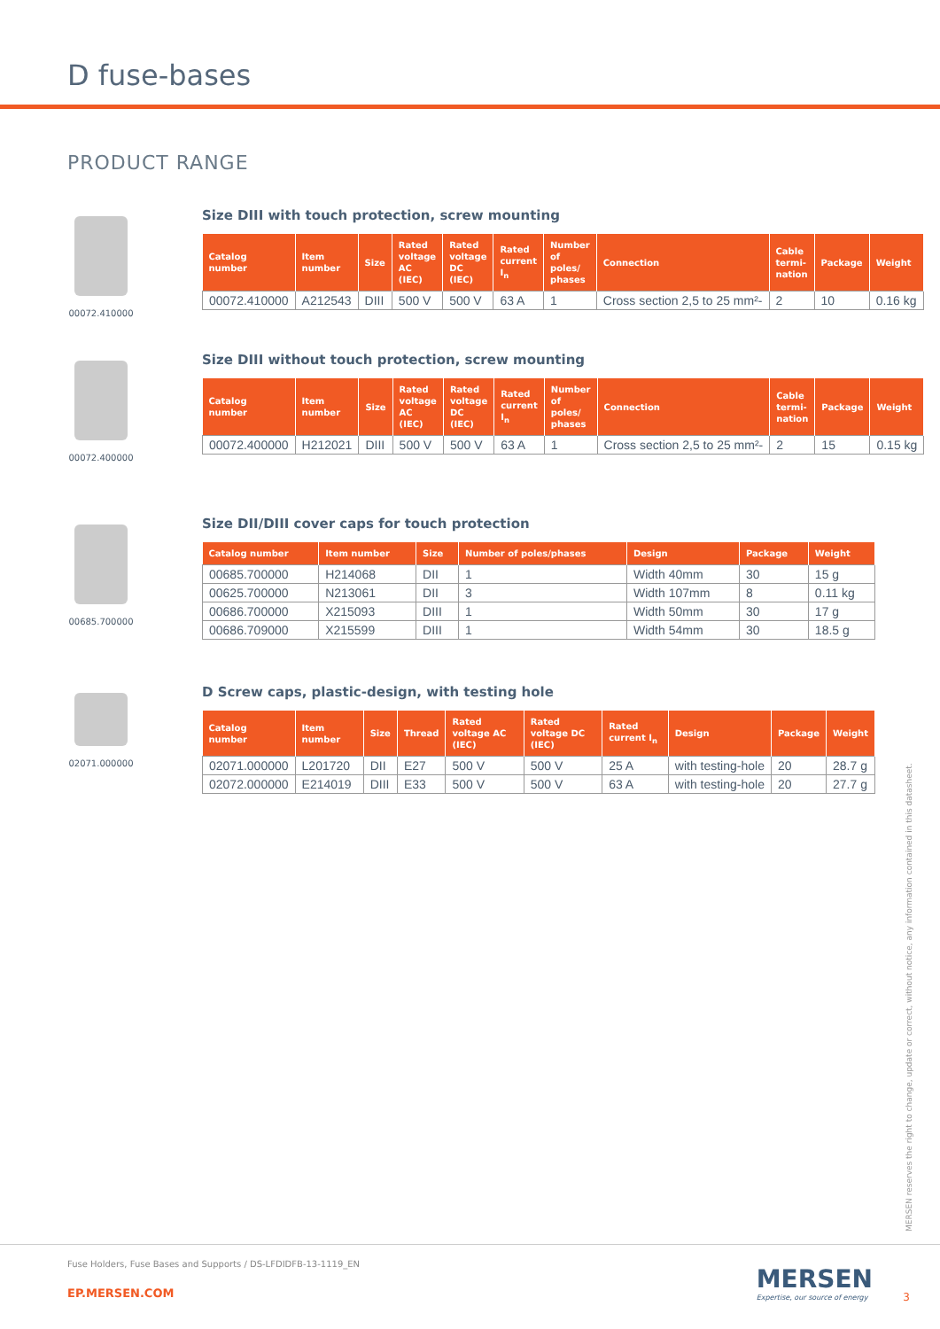D fuse-bases
PRODUCT RANGE
00072.410000
Size DIII with touch protection, screw mounting
| Catalog number | Item number | Size | Rated voltage AC (IEC) | Rated voltage DC (IEC) | Rated current I<sub>n</sub> | Number of poles/ phases | Connection | Cable termi-nation | Package | Weight |
| --- | --- | --- | --- | --- | --- | --- | --- | --- | --- | --- |
| 00072.410000 | A212543 | DIII | 500 V | 500 V | 63 A | 1 | Cross section 2,5 to 25 mm²- | 2 | 10 | 0.16 kg |
00072.400000
Size DIII without touch protection, screw mounting
| Catalog number | Item number | Size | Rated voltage AC (IEC) | Rated voltage DC (IEC) | Rated current I<sub>n</sub> | Number of poles/ phases | Connection | Cable termi-nation | Package | Weight |
| --- | --- | --- | --- | --- | --- | --- | --- | --- | --- | --- |
| 00072.400000 | H212021 | DIII | 500 V | 500 V | 63 A | 1 | Cross section 2,5 to 25 mm²- | 2 | 15 | 0.15 kg |
00685.700000
Size DII/DIII cover caps for touch protection
| Catalog number | Item number | Size | Number of poles/phases | Design | Package | Weight |
| --- | --- | --- | --- | --- | --- | --- |
| 00685.700000 | H214068 | DII | 1 | Width 40mm | 30 | 15 g |
| 00625.700000 | N213061 | DII | 3 | Width 107mm | 8 | 0.11 kg |
| 00686.700000 | X215093 | DIII | 1 | Width 50mm | 30 | 17 g |
| 00686.709000 | X215599 | DIII | 1 | Width 54mm | 30 | 18.5 g |
02071.000000
D Screw caps, plastic-design, with testing hole
| Catalog number | Item number | Size | Thread | Rated voltage AC (IEC) | Rated voltage DC (IEC) | Rated current I<sub>n</sub> | Design | Package | Weight |
| --- | --- | --- | --- | --- | --- | --- | --- | --- | --- |
| 02071.000000 | L201720 | DII | E27 | 500 V | 500 V | 25 A | with testing-hole | 20 | 28.7 g |
| 02072.000000 | E214019 | DIII | E33 | 500 V | 500 V | 63 A | with testing-hole | 20 | 27.7 g |
MERSEN reserves the right to change, update or correct, without notice, any information contained in this datasheet.
Fuse Holders, Fuse Bases and Supports / DS-LFDIDFB-13-1119_EN
EP.MERSEN.COM
MERSEN
Expertise, our source of energy
3